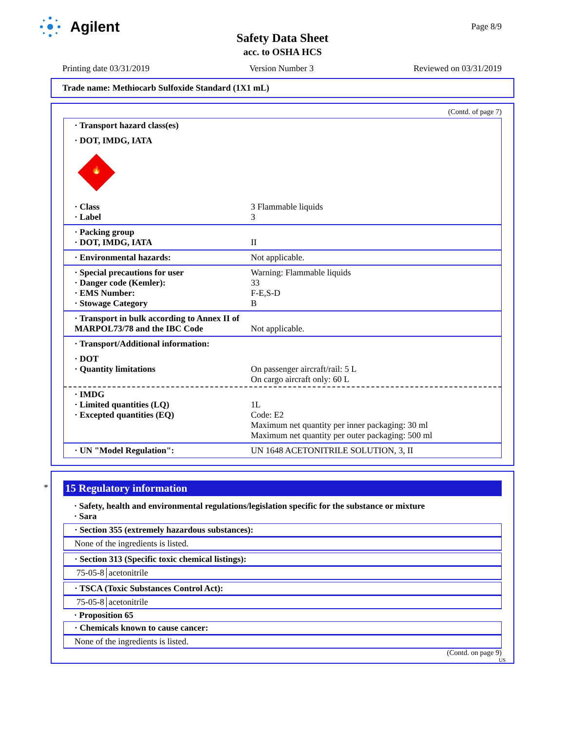Agilent
Safety Data Sheet
acc. to OSHA HCS
Page 8/9
Printing date 03/31/2019 Version Number 3 Reviewed on 03/31/2019
Trade name: Methiocarb Sulfoxide Standard (1X1 mL)
(Contd. of page 7)
· Transport hazard class(es)
· DOT, IMDG, IATA
🔥
· Class
· Label
3 Flammable liquids
3
· Packing group
· DOT, IMDG, IATA
II
· Environmental hazards: Not applicable.
· Special precautions for user
· Danger code (Kemler):
· EMS Number:
· Stowage Category
Warning: Flammable liquids
33
F-E,S-D
B
· Transport in bulk according to Annex II of MARPOL73/78 and the IBC Code
Not applicable.
· Transport/Additional information:
· DOT
· Quantity limitations
On passenger aircraft/rail: 5 L
On cargo aircraft only: 60 L
· IMDG
· Limited quantities (LQ)
· Excepted quantities (EQ)
1L
Code: E2
Maximum net quantity per inner packaging: 30 ml
Maximum net quantity per outer packaging: 500 ml
· UN "Model Regulation": UN 1648 ACETONITRILE SOLUTION, 3, II
*
15 Regulatory information
· Safety, health and environmental regulations/legislation specific for the substance or mixture
· Sara
· Section 355 (extremely hazardous substances):
None of the ingredients is listed.
· Section 313 (Specific toxic chemical listings):
| 75-05-8 | acetonitrile |
· TSCA (Toxic Substances Control Act):
| 75-05-8 | acetonitrile |
· Proposition 65
· Chemicals known to cause cancer:
None of the ingredients is listed.
(Contd. on page 9)
US